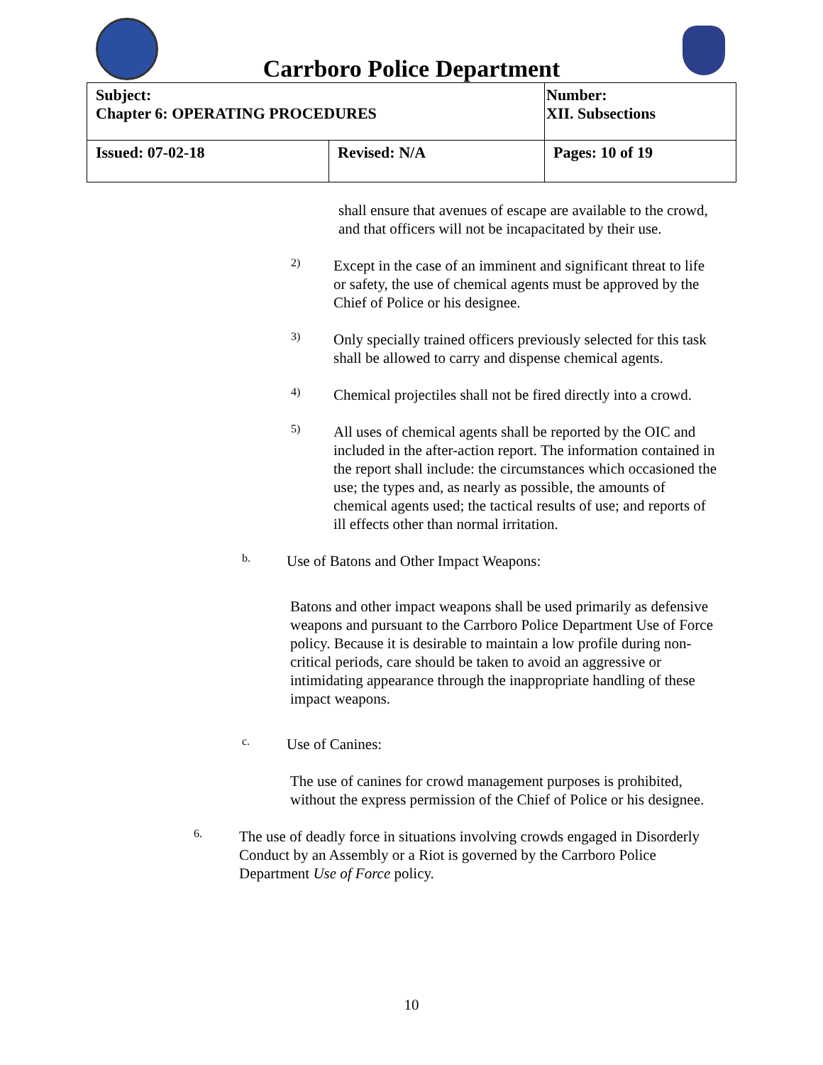Carrboro Police Department
| Subject: Chapter 6: OPERATING PROCEDURES | | Number: XII. Subsections |
| Issued: 07-02-18 | Revised: N/A | Pages: 10 of 19 |
shall ensure that avenues of escape are available to the crowd, and that officers will not be incapacitated by their use.
2)
Except in the case of an imminent and significant threat to life or safety, the use of chemical agents must be approved by the Chief of Police or his designee.
3)
Only specially trained officers previously selected for this task shall be allowed to carry and dispense chemical agents.
4)
Chemical projectiles shall not be fired directly into a crowd.
5)
All uses of chemical agents shall be reported by the OIC and included in the after-action report. The information contained in the report shall include: the circumstances which occasioned the use; the types and, as nearly as possible, the amounts of chemical agents used; the tactical results of use; and reports of ill effects other than normal irritation.
b.
Use of Batons and Other Impact Weapons:
Batons and other impact weapons shall be used primarily as defensive weapons and pursuant to the Carrboro Police Department Use of Force policy. Because it is desirable to maintain a low profile during non-critical periods, care should be taken to avoid an aggressive or intimidating appearance through the inappropriate handling of these impact weapons.
c.
Use of Canines:
The use of canines for crowd management purposes is prohibited, without the express permission of the Chief of Police or his designee.
6.
The use of deadly force in situations involving crowds engaged in Disorderly Conduct by an Assembly or a Riot is governed by the Carrboro Police Department Use of Force policy.
10